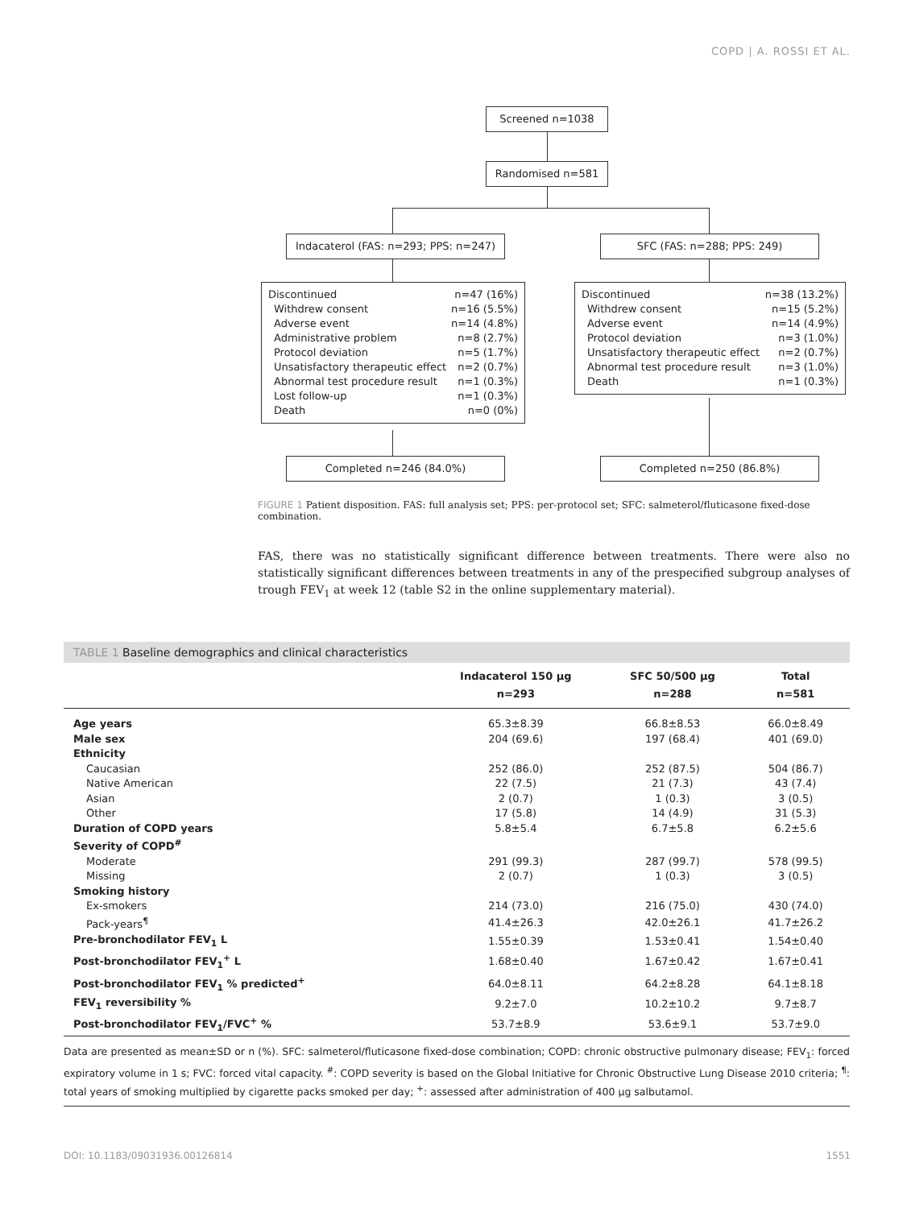COPD | A. ROSSI ET AL.
Screened n=1038
Randomised n=581
Indacaterol (FAS: n=293; PPS: n=247)
SFC (FAS: n=288; PPS: 249)
Discontinued n=47 (16%)
Withdrew consent n=16 (5.5%)
Adverse event n=14 (4.8%)
Administrative problem n=8 (2.7%)
Protocol deviation n=5 (1.7%)
Unsatisfactory therapeutic effect n=2 (0.7%)
Abnormal test procedure result n=1 (0.3%)
Lost follow-up n=1 (0.3%)
Death n=0 (0%)
Discontinued n=38 (13.2%)
Withdrew consent n=15 (5.2%)
Adverse event n=14 (4.9%)
Protocol deviation n=3 (1.0%)
Unsatisfactory therapeutic effect n=2 (0.7%)
Abnormal test procedure result n=3 (1.0%)
Death n=1 (0.3%)
Completed n=246 (84.0%) Completed n=250 (86.8%)
FIGURE 1 Patient disposition. FAS: full analysis set; PPS: per-protocol set; SFC: salmeterol/fluticasone fixed-dose combination.
FAS, there was no statistically significant difference between treatments. There were also no statistically significant differences between treatments in any of the prespecified subgroup analyses of trough FEV<sub>1</sub> at week 12 (table S2 in the online supplementary material).
TABLE 1 Baseline demographics and clinical characteristics
| | Indacaterol 150 µg n=293 | SFC 50/500 µg n=288 | Total n=581 |
| --- | --- | --- | --- |
| Age years | 65.3±8.39 | 66.8±8.53 | 66.0±8.49 |
| Male sex | 204 (69.6) | 197 (68.4) | 401 (69.0) |
| Ethnicity | | | |
| Caucasian | 252 (86.0) | 252 (87.5) | 504 (86.7) |
| Native American | 22 (7.5) | 21 (7.3) | 43 (7.4) |
| Asian | 2 (0.7) | 1 (0.3) | 3 (0.5) |
| Other | 17 (5.8) | 14 (4.9) | 31 (5.3) |
| Duration of COPD years | 5.8±5.4 | 6.7±5.8 | 6.2±5.6 |
| Severity of COPD<sup>#</sup> | | | |
| Moderate | 291 (99.3) | 287 (99.7) | 578 (99.5) |
| Missing | 2 (0.7) | 1 (0.3) | 3 (0.5) |
| Smoking history | | | |
| Ex-smokers | 214 (73.0) | 216 (75.0) | 430 (74.0) |
| Pack-years<sup>¶</sup> | 41.4±26.3 | 42.0±26.1 | 41.7±26.2 |
| Pre-bronchodilator FEV<sub>1</sub> L | 1.55±0.39 | 1.53±0.41 | 1.54±0.40 |
| Post-bronchodilator FEV<sub>1</sub><sup>+</sup> L | 1.68±0.40 | 1.67±0.42 | 1.67±0.41 |
| Post-bronchodilator FEV<sub>1</sub> % predicted<sup>+</sup> | 64.0±8.11 | 64.2±8.28 | 64.1±8.18 |
| FEV<sub>1</sub> reversibility % | 9.2±7.0 | 10.2±10.2 | 9.7±8.7 |
| Post-bronchodilator FEV<sub>1</sub>/FVC<sup>+</sup> % | 53.7±8.9 | 53.6±9.1 | 53.7±9.0 |
Data are presented as mean±SD or n (%). SFC: salmeterol/fluticasone fixed-dose combination; COPD: chronic obstructive pulmonary disease; FEV<sub>1</sub>: forced expiratory volume in 1 s; FVC: forced vital capacity. <sup>#</sup>: COPD severity is based on the Global Initiative for Chronic Obstructive Lung Disease 2010 criteria; <sup>¶</sup>: total years of smoking multiplied by cigarette packs smoked per day; <sup>+</sup>: assessed after administration of 400 µg salbutamol.
DOI: 10.1183/09031936.00126814 1551